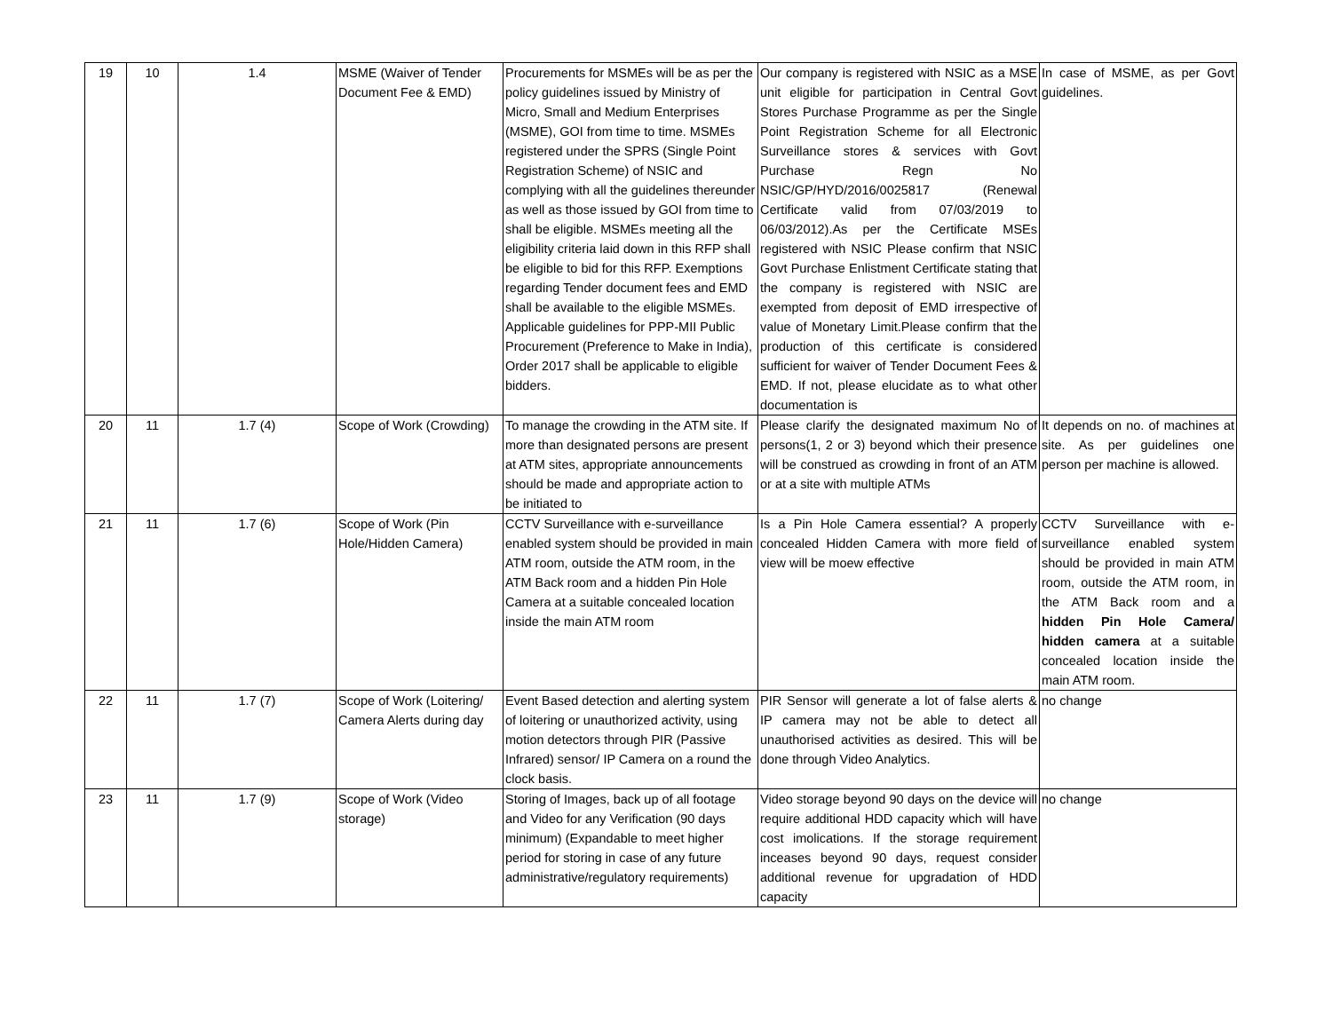| 19 | 10 | 1.4 | MSME (Waiver of Tender Document Fee & EMD) | Procurements for MSMEs will be as per the policy guidelines issued by Ministry of Micro, Small and Medium Enterprises (MSME), GOI from time to time. MSMEs registered under the SPRS (Single Point Registration Scheme) of NSIC and complying with all the guidelines thereunder as well as those issued by GOI from time to shall be eligible. MSMEs meeting all the eligibility criteria laid down in this RFP shall be eligible to bid for this RFP. Exemptions regarding Tender document fees and EMD shall be available to the eligible MSMEs. Applicable guidelines for PPP-MII Public Procurement (Preference to Make in India), Order 2017 shall be applicable to eligible bidders. | Our company is registered with NSIC as a MSE unit eligible for participation in Central Govt Stores Purchase Programme as per the Single Point Registration Scheme for all Electronic Surveillance stores & services with Govt Purchase Regn No NSIC/GP/HYD/2016/0025817 (Renewal Certificate valid from 07/03/2019 to 06/03/2012).As per the Certificate MSEs registered with NSIC Please confirm that NSIC Govt Purchase Enlistment Certificate stating that the company is registered with NSIC are exempted from deposit of EMD irrespective of value of Monetary Limit.Please confirm that the production of this certificate is considered sufficient for waiver of Tender Document Fees & EMD. If not, please elucidate as to what other documentation is | In case of MSME, as per Govt guidelines. |
| 20 | 11 | 1.7 (4) | Scope of Work (Crowding) | To manage the crowding in the ATM site. If more than designated persons are present at ATM sites, appropriate announcements should be made and appropriate action to be initiated to | Please clarify the designated maximum No of persons(1, 2 or 3) beyond which their presence will be construed as crowding in front of an ATM or at a site with multiple ATMs | It depends on no. of machines at site. As per guidelines one person per machine is allowed. |
| 21 | 11 | 1.7 (6) | Scope of Work (Pin Hole/Hidden Camera) | CCTV Surveillance with e-surveillance enabled system should be provided in main ATM room, outside the ATM room, in the ATM Back room and a hidden Pin Hole Camera at a suitable concealed location inside the main ATM room | Is a Pin Hole Camera essential? A properly concealed Hidden Camera with more field of view will be moew effective | CCTV Surveillance with e-surveillance enabled system should be provided in main ATM room, outside the ATM room, in the ATM Back room and a hidden Pin Hole Camera/ hidden camera at a suitable concealed location inside the main ATM room. |
| 22 | 11 | 1.7 (7) | Scope of Work (Loitering/ Camera Alerts during day | Event Based detection and alerting system of loitering or unauthorized activity, using motion detectors through PIR (Passive Infrared) sensor/ IP Camera on a round the clock basis. | PIR Sensor will generate a lot of false alerts & IP camera may not be able to detect all unauthorised activities as desired. This will be done through Video Analytics. | no change |
| 23 | 11 | 1.7 (9) | Scope of Work (Video storage) | Storing of Images, back up of all footage and Video for any Verification (90 days minimum) (Expandable to meet higher period for storing in case of any future administrative/regulatory requirements) | Video storage beyond 90 days on the device will require additional HDD capacity which will have cost imolications. If the storage requirement inceases beyond 90 days, request consider additional revenue for upgradation of HDD capacity | no change |